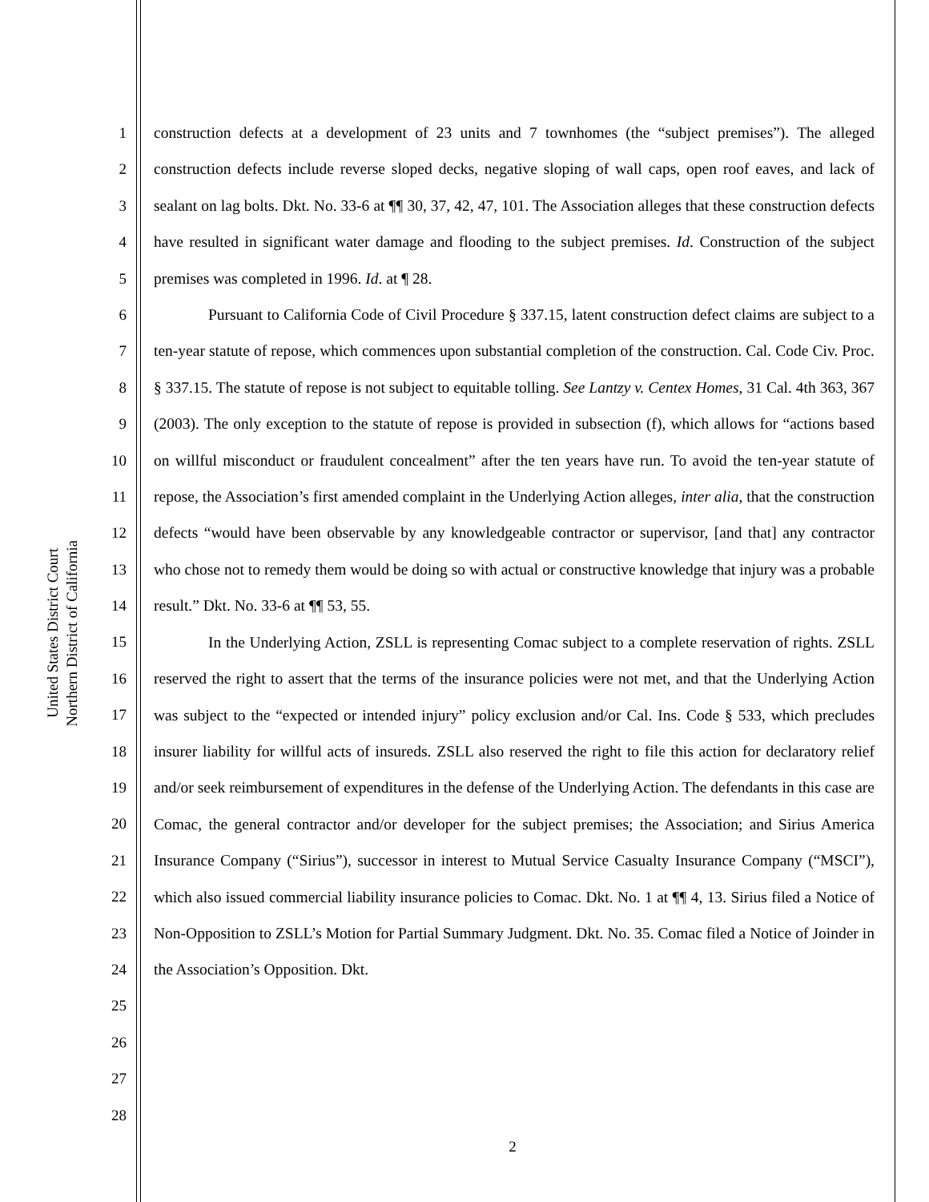United States District Court
Northern District of California
1
2
3
4
5
6
7
8
9
10
11
12
13
14
15
16
17
18
19
20
21
22
23
24
25
26
27
28
construction defects at a development of 23 units and 7 townhomes (the “subject premises”). The alleged construction defects include reverse sloped decks, negative sloping of wall caps, open roof eaves, and lack of sealant on lag bolts. Dkt. No. 33-6 at ¶¶ 30, 37, 42, 47, 101. The Association alleges that these construction defects have resulted in significant water damage and flooding to the subject premises. Id. Construction of the subject premises was completed in 1996. Id. at ¶ 28.
Pursuant to California Code of Civil Procedure § 337.15, latent construction defect claims are subject to a ten-year statute of repose, which commences upon substantial completion of the construction. Cal. Code Civ. Proc. § 337.15. The statute of repose is not subject to equitable tolling. See Lantzy v. Centex Homes, 31 Cal. 4th 363, 367 (2003). The only exception to the statute of repose is provided in subsection (f), which allows for “actions based on willful misconduct or fraudulent concealment” after the ten years have run. To avoid the ten-year statute of repose, the Association’s first amended complaint in the Underlying Action alleges, inter alia, that the construction defects “would have been observable by any knowledgeable contractor or supervisor, [and that] any contractor who chose not to remedy them would be doing so with actual or constructive knowledge that injury was a probable result.” Dkt. No. 33-6 at ¶¶ 53, 55.
In the Underlying Action, ZSLL is representing Comac subject to a complete reservation of rights. ZSLL reserved the right to assert that the terms of the insurance policies were not met, and that the Underlying Action was subject to the “expected or intended injury” policy exclusion and/or Cal. Ins. Code § 533, which precludes insurer liability for willful acts of insureds. ZSLL also reserved the right to file this action for declaratory relief and/or seek reimbursement of expenditures in the defense of the Underlying Action. The defendants in this case are Comac, the general contractor and/or developer for the subject premises; the Association; and Sirius America Insurance Company (“Sirius”), successor in interest to Mutual Service Casualty Insurance Company (“MSCI”), which also issued commercial liability insurance policies to Comac. Dkt. No. 1 at ¶¶ 4, 13. Sirius filed a Notice of Non-Opposition to ZSLL’s Motion for Partial Summary Judgment. Dkt. No. 35. Comac filed a Notice of Joinder in the Association’s Opposition. Dkt.
2